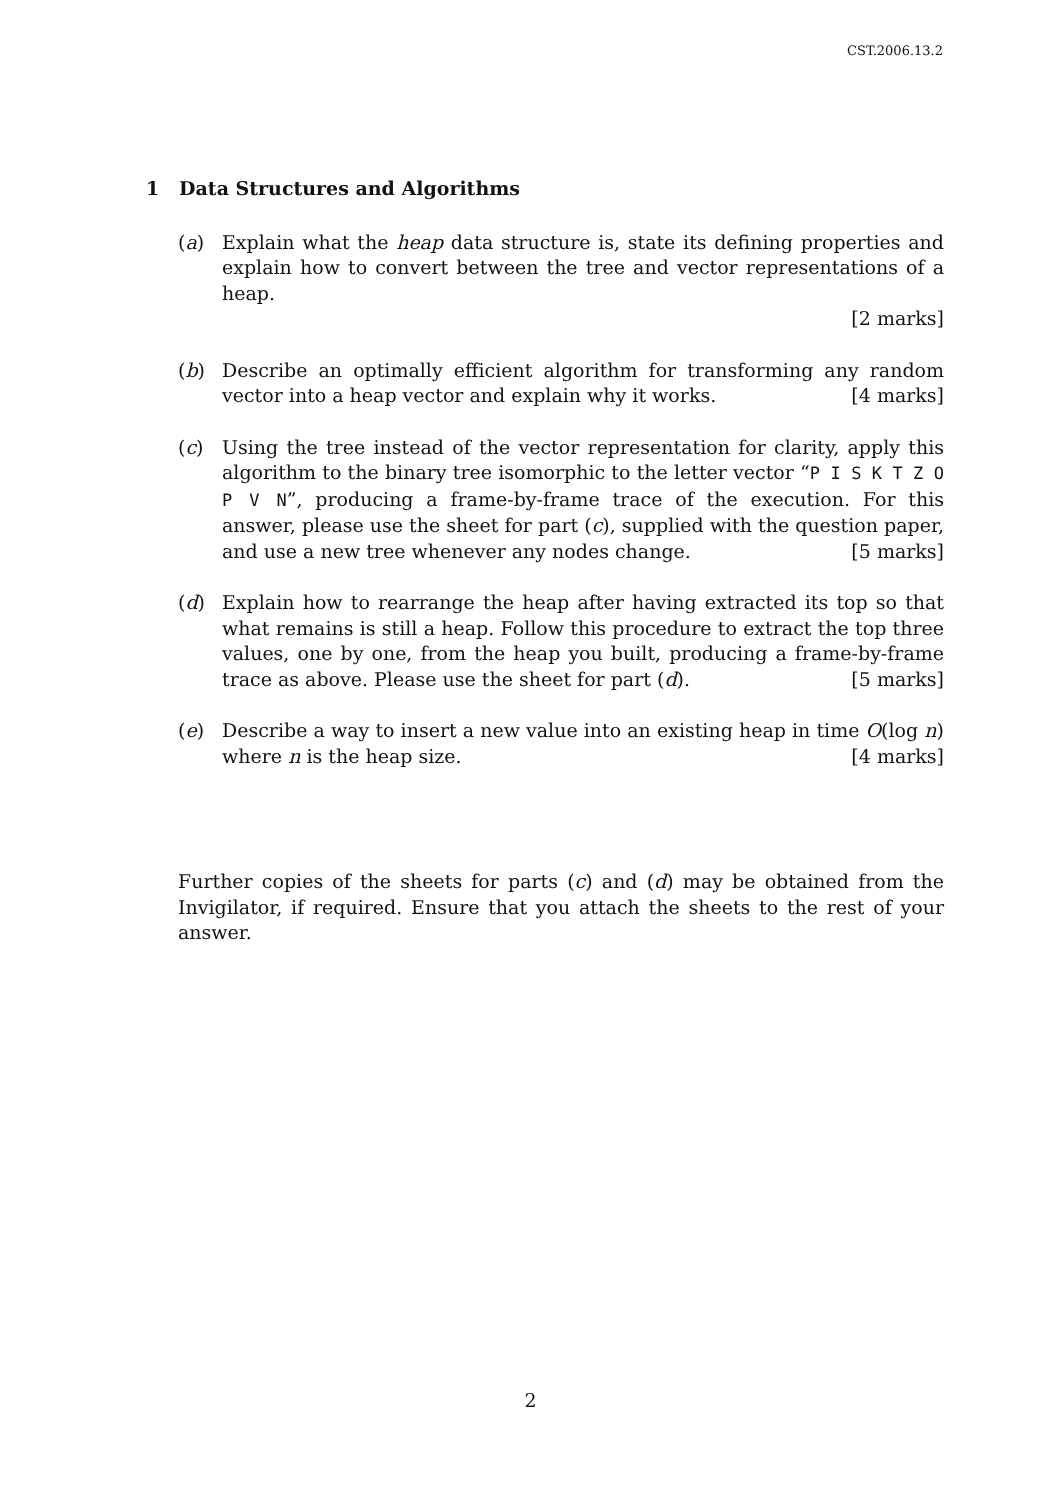CST.2006.13.2
1 Data Structures and Algorithms
(a) Explain what the heap data structure is, state its defining properties and explain how to convert between the tree and vector representations of a heap.
[2 marks]
(b) Describe an optimally efficient algorithm for transforming any random vector into a heap vector and explain why it works. [4 marks]
(c) Using the tree instead of the vector representation for clarity, apply this algorithm to the binary tree isomorphic to the letter vector “P I S K T Z O P V N”, producing a frame-by-frame trace of the execution. For this answer, please use the sheet for part (c), supplied with the question paper, and use a new tree whenever any nodes change. [5 marks]
(d) Explain how to rearrange the heap after having extracted its top so that what remains is still a heap. Follow this procedure to extract the top three values, one by one, from the heap you built, producing a frame-by-frame trace as above. Please use the sheet for part (d). [5 marks]
(e) Describe a way to insert a new value into an existing heap in time O(log n) where n is the heap size. [4 marks]
Further copies of the sheets for parts (c) and (d) may be obtained from the Invigilator, if required. Ensure that you attach the sheets to the rest of your answer.
2